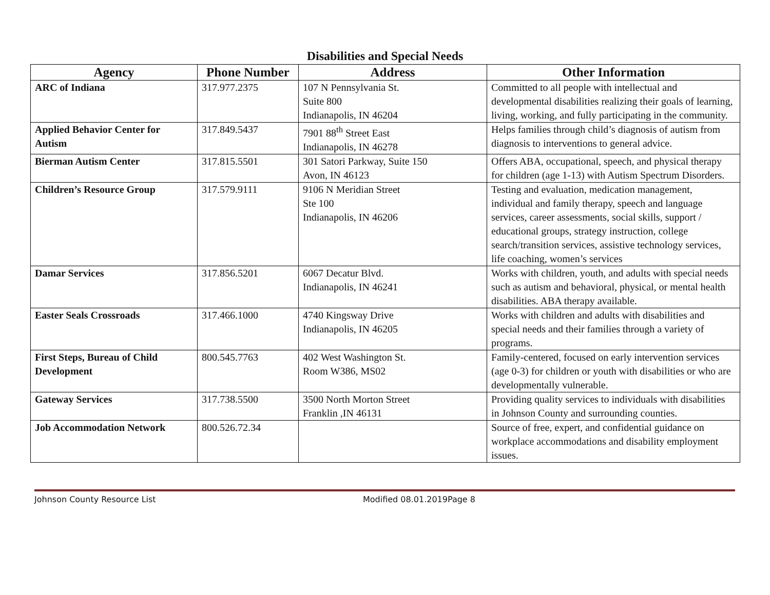Disabilities and Special Needs
| Agency | Phone Number | Address | Other Information |
| --- | --- | --- | --- |
| ARC of Indiana | 317.977.2375 | 107 N Pennsylvania St. Suite 800 Indianapolis, IN 46204 | Committed to all people with intellectual and developmental disabilities realizing their goals of learning, living, working, and fully participating in the community. |
| Applied Behavior Center for Autism | 317.849.5437 | 7901 88<sup>th</sup> Street East Indianapolis, IN 46278 | Helps families through child’s diagnosis of autism from diagnosis to interventions to general advice. |
| Bierman Autism Center | 317.815.5501 | 301 Satori Parkway, Suite 150 Avon, IN 46123 | Offers ABA, occupational, speech, and physical therapy for children (age 1-13) with Autism Spectrum Disorders. |
| Children’s Resource Group | 317.579.9111 | 9106 N Meridian Street Ste 100 Indianapolis, IN 46206 | Testing and evaluation, medication management, individual and family therapy, speech and language services, career assessments, social skills, support / educational groups, strategy instruction, college search/transition services, assistive technology services, life coaching, women’s services |
| Damar Services | 317.856.5201 | 6067 Decatur Blvd. Indianapolis, IN 46241 | Works with children, youth, and adults with special needs such as autism and behavioral, physical, or mental health disabilities. ABA therapy available. |
| Easter Seals Crossroads | 317.466.1000 | 4740 Kingsway Drive Indianapolis, IN 46205 | Works with children and adults with disabilities and special needs and their families through a variety of programs. |
| First Steps, Bureau of Child Development | 800.545.7763 | 402 West Washington St. Room W386, MS02 | Family-centered, focused on early intervention services (age 0-3) for children or youth with disabilities or who are developmentally vulnerable. |
| Gateway Services | 317.738.5500 | 3500 North Morton Street Franklin ,IN 46131 | Providing quality services to individuals with disabilities in Johnson County and surrounding counties. |
| Job Accommodation Network | 800.526.72.34 | | Source of free, expert, and confidential guidance on workplace accommodations and disability employment issues. |
Johnson County Resource List Modified 08.01.2019Page 8